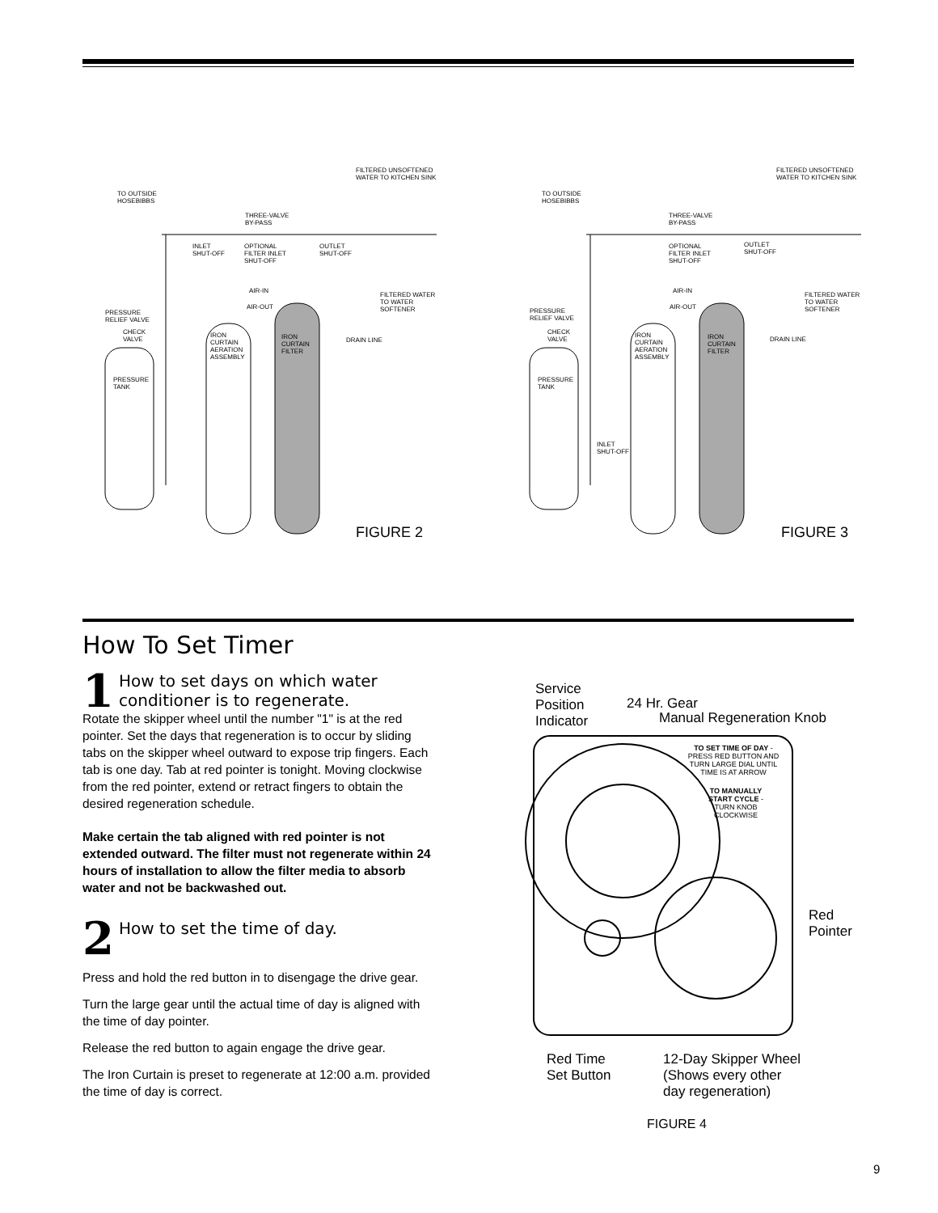FILTERED UNSOFTENED
WATER TO KITCHEN SINK
TO OUTSIDE
HOSEBIBBS
THREE-VALVE
BY-PASS
INLET
SHUT-OFF
OPTIONAL
FILTER INLET
SHUT-OFF
OUTLET
SHUT-OFF
AIR-IN
AIR-OUT
FILTERED WATER
TO WATER
SOFTENER
PRESSURE
RELIEF VALVE
CHECK
VALVE
IRON
CURTAIN
AERATION
ASSEMBLY
IRON
CURTAIN
FILTER
DRAIN LINE
PRESSURE
TANK
FIGURE 2
FILTERED UNSOFTENED
WATER TO KITCHEN SINK
TO OUTSIDE
HOSEBIBBS
THREE-VALVE
BY-PASS
OPTIONAL
FILTER INLET
SHUT-OFF
OUTLET
SHUT-OFF
AIR-IN
AIR-OUT
FILTERED WATER
TO WATER
SOFTENER
PRESSURE
RELIEF VALVE
CHECK
VALVE
IRON
CURTAIN
AERATION
ASSEMBLY
IRON
CURTAIN
FILTER
DRAIN LINE
PRESSURE
TANK
INLET
SHUT-OFF
FIGURE 3
How To Set Timer
1 How to set days on which water conditioner is to regenerate.
Rotate the skipper wheel until the number "1" is at the red pointer. Set the days that regeneration is to occur by sliding tabs on the skipper wheel outward to expose trip fingers. Each tab is one day. Tab at red pointer is tonight. Moving clockwise from the red pointer, extend or retract fingers to obtain the desired regeneration schedule.
Make certain the tab aligned with red pointer is not extended outward. The filter must not regenerate within 24 hours of installation to allow the filter media to absorb water and not be backwashed out.
2 How to set the time of day.
Press and hold the red button in to disengage the drive gear.
Turn the large gear until the actual time of day is aligned with the time of day pointer.
Release the red button to again engage the drive gear.
The Iron Curtain is preset to regenerate at 12:00 a.m. provided the time of day is correct.
Service
Position
Indicator
24 Hr. Gear
Manual Regeneration Knob
TO SET TIME OF DAY - PRESS RED BUTTON AND TURN LARGE DIAL UNTIL TIME IS AT ARROW
TO MANUALLY START CYCLE - TURN KNOB CLOCKWISE
Red
Pointer
Red Time
Set Button
12-Day Skipper Wheel
(Shows every other
day regeneration)
FIGURE 4
9